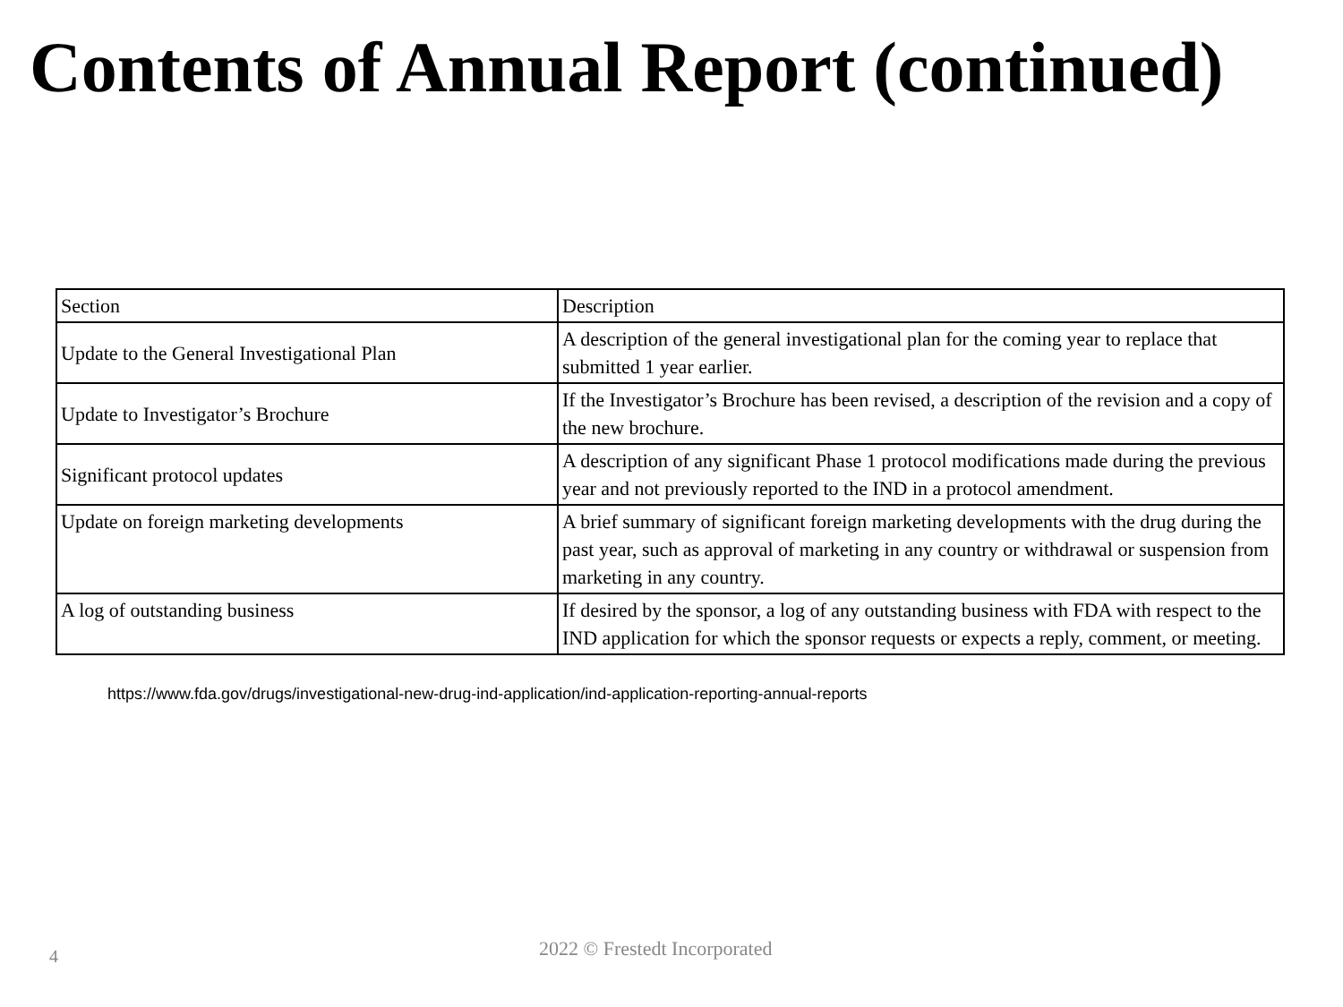Contents of Annual Report (continued)
| Section | Description |
| Update to the General Investigational Plan | A description of the general investigational plan for the coming year to replace that submitted 1 year earlier. |
| Update to Investigator’s Brochure | If the Investigator’s Brochure has been revised, a description of the revision and a copy of the new brochure. |
| Significant protocol updates | A description of any significant Phase 1 protocol modifications made during the previous year and not previously reported to the IND in a protocol amendment. |
| Update on foreign marketing developments | A brief summary of significant foreign marketing developments with the drug during the past year, such as approval of marketing in any country or withdrawal or suspension from marketing in any country. |
| A log of outstanding business | If desired by the sponsor, a log of any outstanding business with FDA with respect to the IND application for which the sponsor requests or expects a reply, comment, or meeting. |
https://www.fda.gov/drugs/investigational-new-drug-ind-application/ind-application-reporting-annual-reports
2022 © Frestedt Incorporated
4